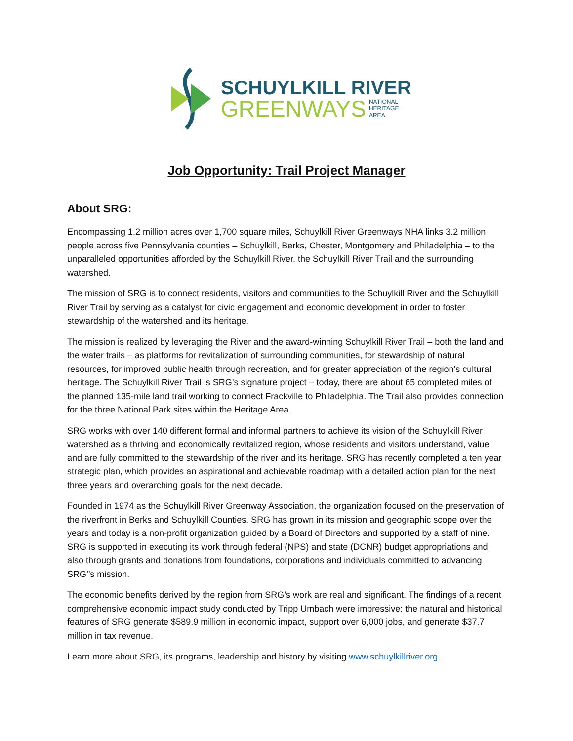SCHUYLKILL RIVER
GREENWAYS NATIONAL
HERITAGE
AREA
Job Opportunity: Trail Project Manager
About SRG:
Encompassing 1.2 million acres over 1,700 square miles, Schuylkill River Greenways NHA links 3.2 million people across five Pennsylvania counties – Schuylkill, Berks, Chester, Montgomery and Philadelphia – to the unparalleled opportunities afforded by the Schuylkill River, the Schuylkill River Trail and the surrounding watershed.
The mission of SRG is to connect residents, visitors and communities to the Schuylkill River and the Schuylkill River Trail by serving as a catalyst for civic engagement and economic development in order to foster stewardship of the watershed and its heritage.
The mission is realized by leveraging the River and the award-winning Schuylkill River Trail – both the land and the water trails – as platforms for revitalization of surrounding communities, for stewardship of natural resources, for improved public health through recreation, and for greater appreciation of the region’s cultural heritage. The Schuylkill River Trail is SRG’s signature project – today, there are about 65 completed miles of the planned 135-mile land trail working to connect Frackville to Philadelphia. The Trail also provides connection for the three National Park sites within the Heritage Area.
SRG works with over 140 different formal and informal partners to achieve its vision of the Schuylkill River watershed as a thriving and economically revitalized region, whose residents and visitors understand, value and are fully committed to the stewardship of the river and its heritage. SRG has recently completed a ten year strategic plan, which provides an aspirational and achievable roadmap with a detailed action plan for the next three years and overarching goals for the next decade.
Founded in 1974 as the Schuylkill River Greenway Association, the organization focused on the preservation of the riverfront in Berks and Schuylkill Counties. SRG has grown in its mission and geographic scope over the years and today is a non-profit organization guided by a Board of Directors and supported by a staff of nine. SRG is supported in executing its work through federal (NPS) and state (DCNR) budget appropriations and also through grants and donations from foundations, corporations and individuals committed to advancing SRG’’s mission.
The economic benefits derived by the region from SRG’s work are real and significant. The findings of a recent comprehensive economic impact study conducted by Tripp Umbach were impressive: the natural and historical features of SRG generate $589.9 million in economic impact, support over 6,000 jobs, and generate $37.7 million in tax revenue.
Learn more about SRG, its programs, leadership and history by visiting www.schuylkillriver.org.